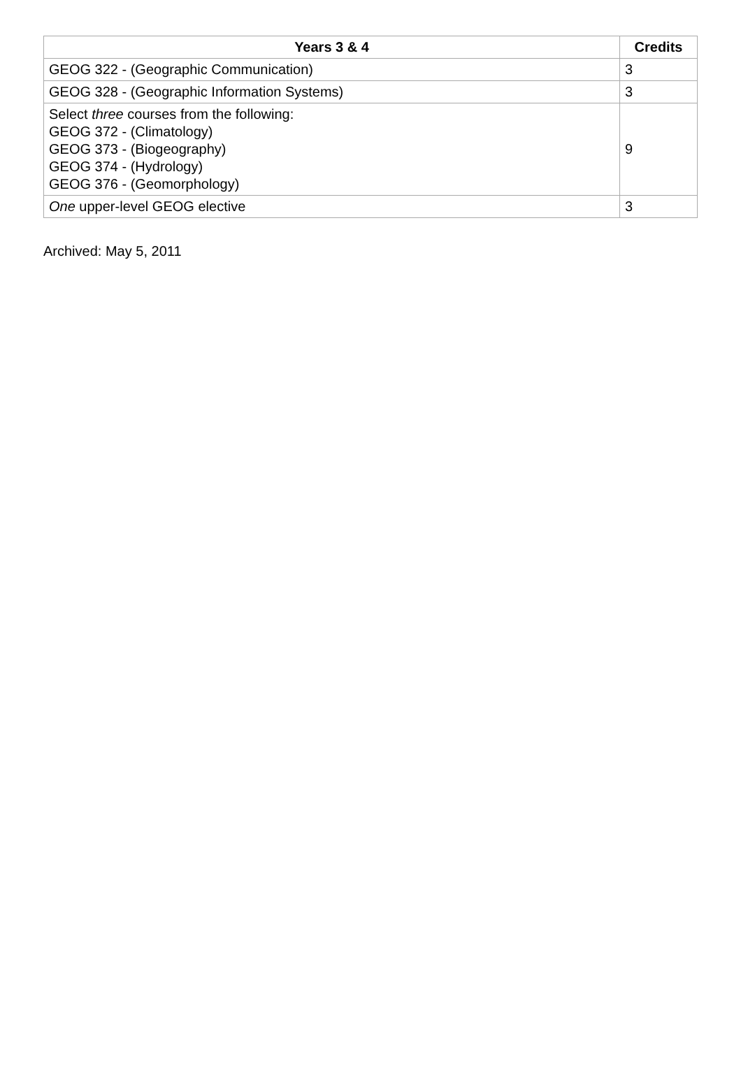| Years 3 & 4 | Credits |
| --- | --- |
| GEOG 322 - (Geographic Communication) | 3 |
| GEOG 328 - (Geographic Information Systems) | 3 |
| Select three courses from the following: GEOG 372 - (Climatology) GEOG 373 - (Biogeography) GEOG 374 - (Hydrology) GEOG 376 - (Geomorphology) | 9 |
| One upper-level GEOG elective | 3 |
Archived: May 5, 2011